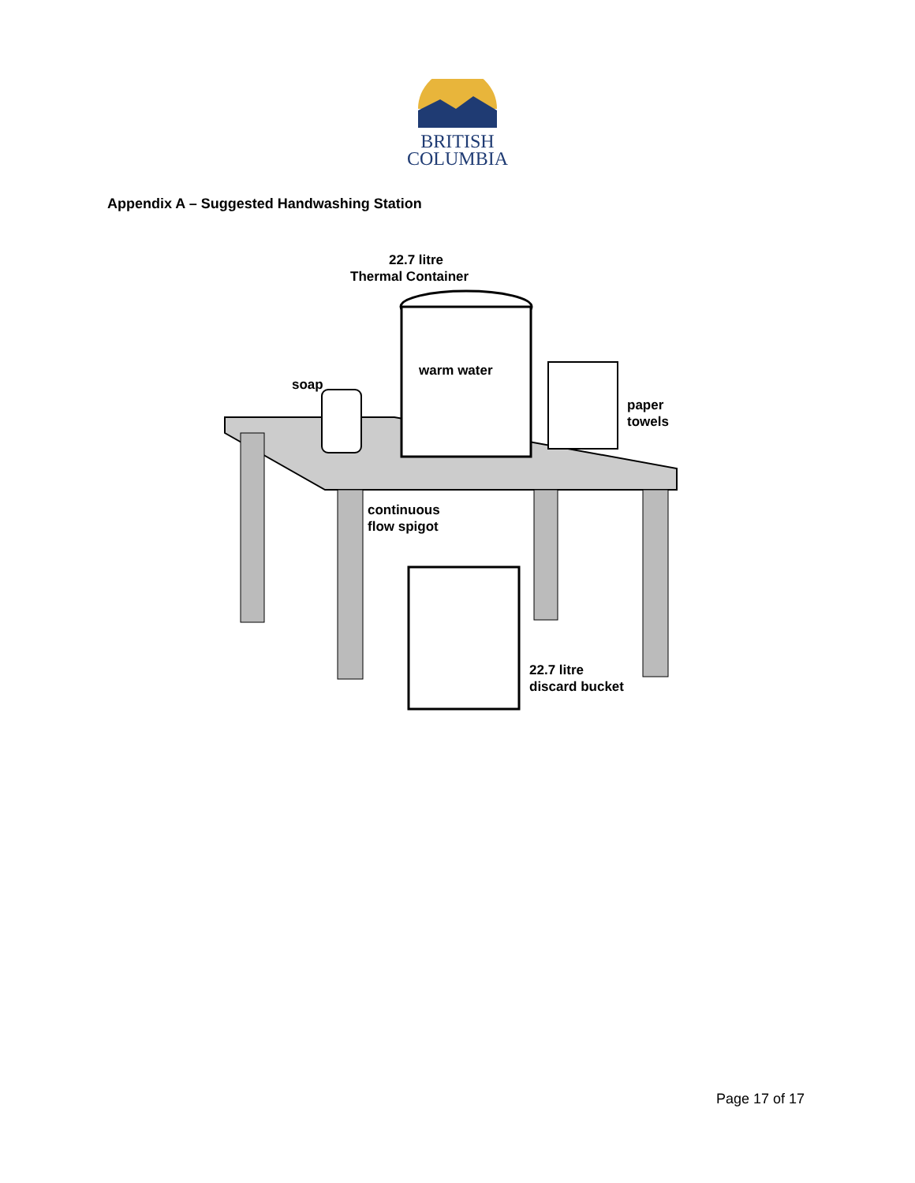BRITISH
COLUMBIA
Appendix A – Suggested Handwashing Station
22.7 litre
Thermal Container
warm water
soap
paper
towels
continuous
flow spigot
22.7 litre
discard bucket
Page 17 of 17